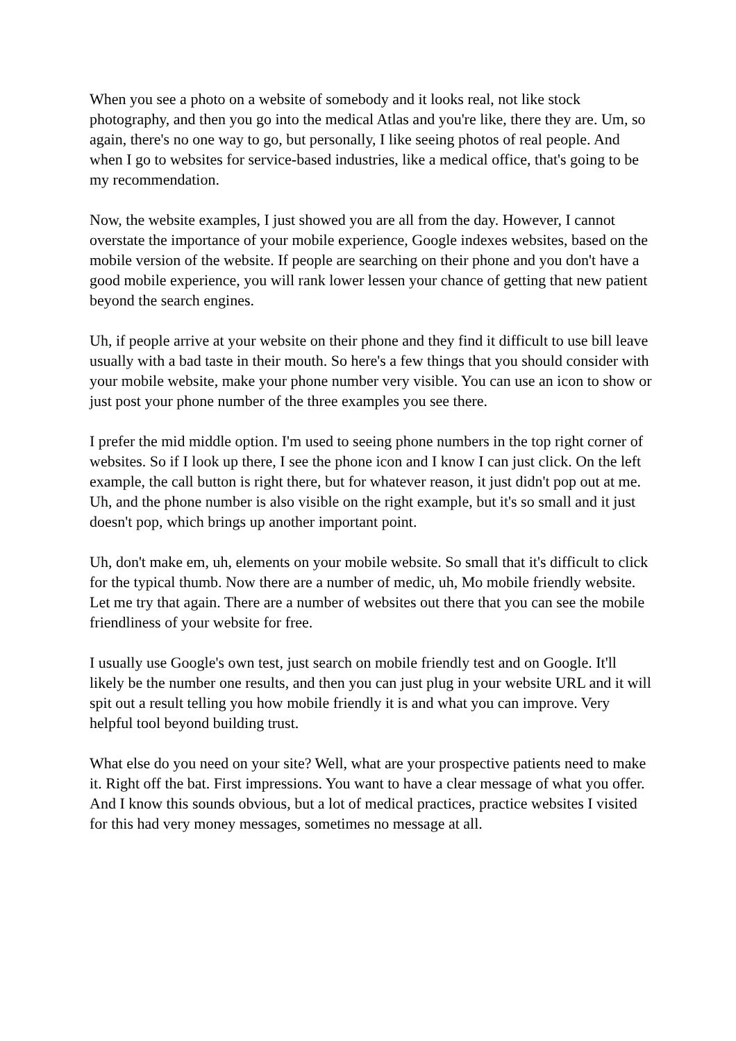When you see a photo on a website of somebody and it looks real, not like stock photography, and then you go into the medical Atlas and you're like, there they are. Um, so again, there's no one way to go, but personally, I like seeing photos of real people. And when I go to websites for service-based industries, like a medical office, that's going to be my recommendation.
Now, the website examples, I just showed you are all from the day. However, I cannot overstate the importance of your mobile experience, Google indexes websites, based on the mobile version of the website. If people are searching on their phone and you don't have a good mobile experience, you will rank lower lessen your chance of getting that new patient beyond the search engines.
Uh, if people arrive at your website on their phone and they find it difficult to use bill leave usually with a bad taste in their mouth. So here's a few things that you should consider with your mobile website, make your phone number very visible. You can use an icon to show or just post your phone number of the three examples you see there.
I prefer the mid middle option. I'm used to seeing phone numbers in the top right corner of websites. So if I look up there, I see the phone icon and I know I can just click. On the left example, the call button is right there, but for whatever reason, it just didn't pop out at me. Uh, and the phone number is also visible on the right example, but it's so small and it just doesn't pop, which brings up another important point.
Uh, don't make em, uh, elements on your mobile website. So small that it's difficult to click for the typical thumb. Now there are a number of medic, uh, Mo mobile friendly website. Let me try that again. There are a number of websites out there that you can see the mobile friendliness of your website for free.
I usually use Google's own test, just search on mobile friendly test and on Google. It'll likely be the number one results, and then you can just plug in your website URL and it will spit out a result telling you how mobile friendly it is and what you can improve. Very helpful tool beyond building trust.
What else do you need on your site? Well, what are your prospective patients need to make it. Right off the bat. First impressions. You want to have a clear message of what you offer. And I know this sounds obvious, but a lot of medical practices, practice websites I visited for this had very money messages, sometimes no message at all.